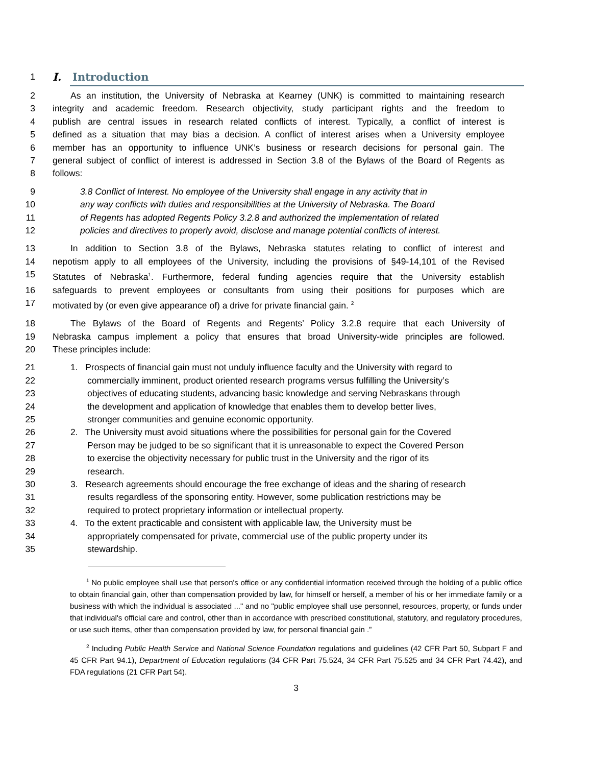1
I. Introduction
2 As an institution, the University of Nebraska at Kearney (UNK) is committed to maintaining research
3 integrity and academic freedom. Research objectivity, study participant rights and the freedom to
4 publish are central issues in research related conflicts of interest. Typically, a conflict of interest is
5 defined as a situation that may bias a decision. A conflict of interest arises when a University employee
6 member has an opportunity to influence UNK’s business or research decisions for personal gain. The
7 general subject of conflict of interest is addressed in Section 3.8 of the Bylaws of the Board of Regents as
8 follows:
9 3.8 Conflict of Interest. No employee of the University shall engage in any activity that in
10 any way conflicts with duties and responsibilities at the University of Nebraska. The Board
11 of Regents has adopted Regents Policy 3.2.8 and authorized the implementation of related
12 policies and directives to properly avoid, disclose and manage potential conflicts of interest.
13 In addition to Section 3.8 of the Bylaws, Nebraska statutes relating to conflict of interest and
14 nepotism apply to all employees of the University, including the provisions of §49-14,101 of the Revised
15 Statutes of Nebraska<sup>1</sup>. Furthermore, federal funding agencies require that the University establish
16 safeguards to prevent employees or consultants from using their positions for purposes which are
17 motivated by (or even give appearance of) a drive for private financial gain. <sup>2</sup>
18 The Bylaws of the Board of Regents and Regents’ Policy 3.2.8 require that each University of
19 Nebraska campus implement a policy that ensures that broad University-wide principles are followed.
20 These principles include:
21 1. Prospects of financial gain must not unduly influence faculty and the University with regard to
22 commercially imminent, product oriented research programs versus fulfilling the University’s
23 objectives of educating students, advancing basic knowledge and serving Nebraskans through
24 the development and application of knowledge that enables them to develop better lives,
25 stronger communities and genuine economic opportunity.
26 2. The University must avoid situations where the possibilities for personal gain for the Covered
27 Person may be judged to be so significant that it is unreasonable to expect the Covered Person
28 to exercise the objectivity necessary for public trust in the University and the rigor of its
29 research.
30 3. Research agreements should encourage the free exchange of ideas and the sharing of research
31 results regardless of the sponsoring entity. However, some publication restrictions may be
32 required to protect proprietary information or intellectual property.
33 4. To the extent practicable and consistent with applicable law, the University must be
34 appropriately compensated for private, commercial use of the public property under its
35 stewardship.
<sup>1</sup> No public employee shall use that person's office or any confidential information received through the holding of a public office to obtain financial gain, other than compensation provided by law, for himself or herself, a member of his or her immediate family or a business with which the individual is associated ..." and no "public employee shall use personnel, resources, property, or funds under that individual's official care and control, other than in accordance with prescribed constitutional, statutory, and regulatory procedures, or use such items, other than compensation provided by law, for personal financial gain .”
<sup>2</sup> Including Public Health Service and National Science Foundation regulations and guidelines (42 CFR Part 50, Subpart F and 45 CFR Part 94.1), Department of Education regulations (34 CFR Part 75.524, 34 CFR Part 75.525 and 34 CFR Part 74.42), and FDA regulations (21 CFR Part 54).
3